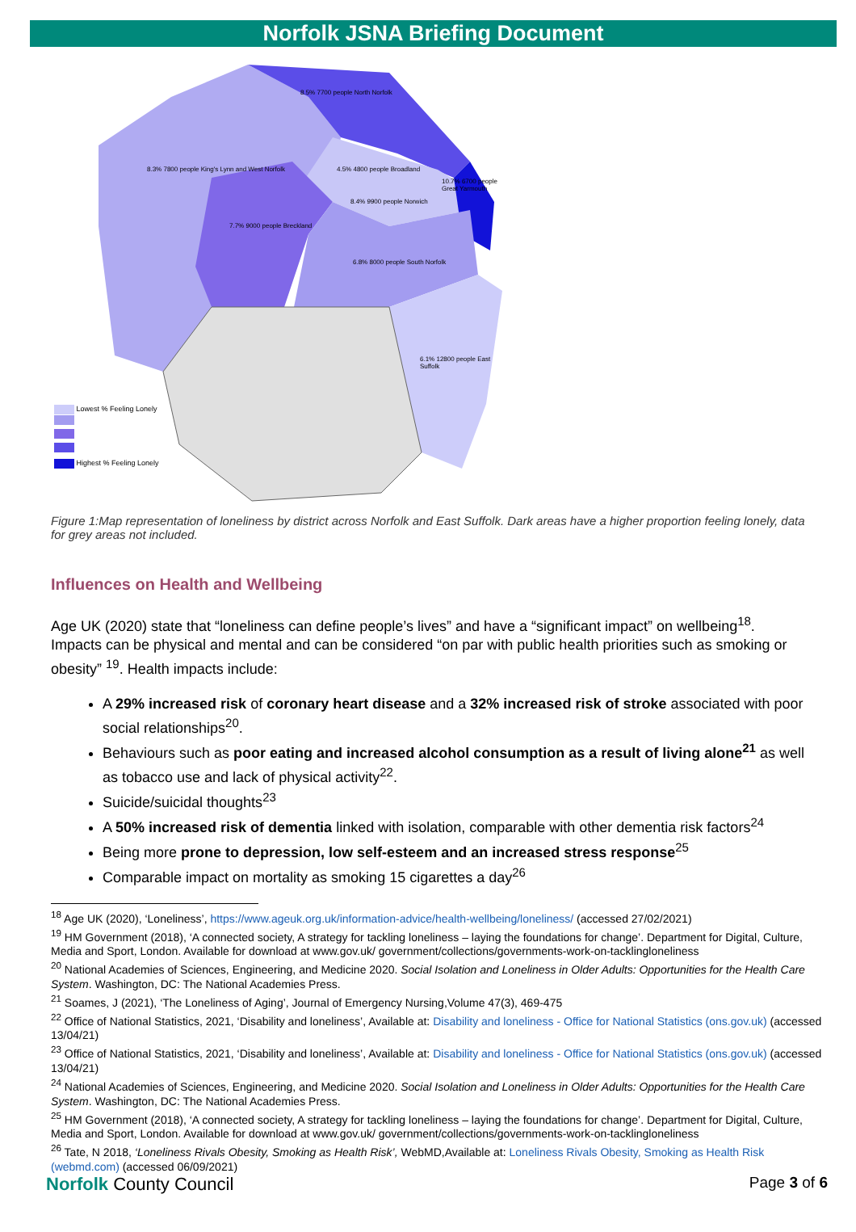Norfolk JSNA Briefing Document
Lowest % Feeling Lonely
Highest % Feeling Lonely
8.5% 7700 people North Norfolk
8.3% 7800 people King's Lynn and West Norfolk
4.5% 4800 people Broadland
10.7% 6700 people Great Yarmouth
8.4% 9900 people Norwich
7.7% 9000 people Breckland
6.8% 8000 people South Norfolk
6.1% 12800 people East Suffolk
Figure 1:Map representation of loneliness by district across Norfolk and East Suffolk. Dark areas have a higher proportion feeling lonely, data for grey areas not included.
Influences on Health and Wellbeing
Age UK (2020) state that “loneliness can define people’s lives” and have a “significant impact” on wellbeing<sup>18</sup>. Impacts can be physical and mental and can be considered “on par with public health priorities such as smoking or obesity” <sup>19</sup>. Health impacts include:
A 29% increased risk of coronary heart disease and a 32% increased risk of stroke associated with poor social relationships<sup>20</sup>.
Behaviours such as poor eating and increased alcohol consumption as a result of living alone<sup>21</sup> as well as tobacco use and lack of physical activity<sup>22</sup>.
Suicide/suicidal thoughts<sup>23</sup>
A 50% increased risk of dementia linked with isolation, comparable with other dementia risk factors<sup>24</sup>
Being more prone to depression, low self-esteem and an increased stress response<sup>25</sup>
Comparable impact on mortality as smoking 15 cigarettes a day<sup>26</sup>
<sup>18</sup> Age UK (2020), ‘Loneliness’, https://www.ageuk.org.uk/information-advice/health-wellbeing/loneliness/ (accessed 27/02/2021)
<sup>19</sup> HM Government (2018), ‘A connected society, A strategy for tackling loneliness – laying the foundations for change’. Department for Digital, Culture, Media and Sport, London. Available for download at www.gov.uk/ government/collections/governments-work-on-tacklingloneliness
<sup>20</sup> National Academies of Sciences, Engineering, and Medicine 2020. Social Isolation and Loneliness in Older Adults: Opportunities for the Health Care System. Washington, DC: The National Academies Press.
<sup>21</sup> Soames, J (2021), ‘The Loneliness of Aging’, Journal of Emergency Nursing,Volume 47(3), 469-475
<sup>22</sup> Office of National Statistics, 2021, ‘Disability and loneliness’, Available at: Disability and loneliness - Office for National Statistics (ons.gov.uk) (accessed 13/04/21)
<sup>23</sup> Office of National Statistics, 2021, ‘Disability and loneliness’, Available at: Disability and loneliness - Office for National Statistics (ons.gov.uk) (accessed 13/04/21)
<sup>24</sup> National Academies of Sciences, Engineering, and Medicine 2020. Social Isolation and Loneliness in Older Adults: Opportunities for the Health Care System. Washington, DC: The National Academies Press.
<sup>25</sup> HM Government (2018), ‘A connected society, A strategy for tackling loneliness – laying the foundations for change’. Department for Digital, Culture, Media and Sport, London. Available for download at www.gov.uk/ government/collections/governments-work-on-tacklingloneliness
<sup>26</sup> Tate, N 2018, ‘Loneliness Rivals Obesity, Smoking as Health Risk’, WebMD,Available at: Loneliness Rivals Obesity, Smoking as Health Risk (webmd.com) (accessed 06/09/2021)
Norfolk County Council
Page 3 of 6